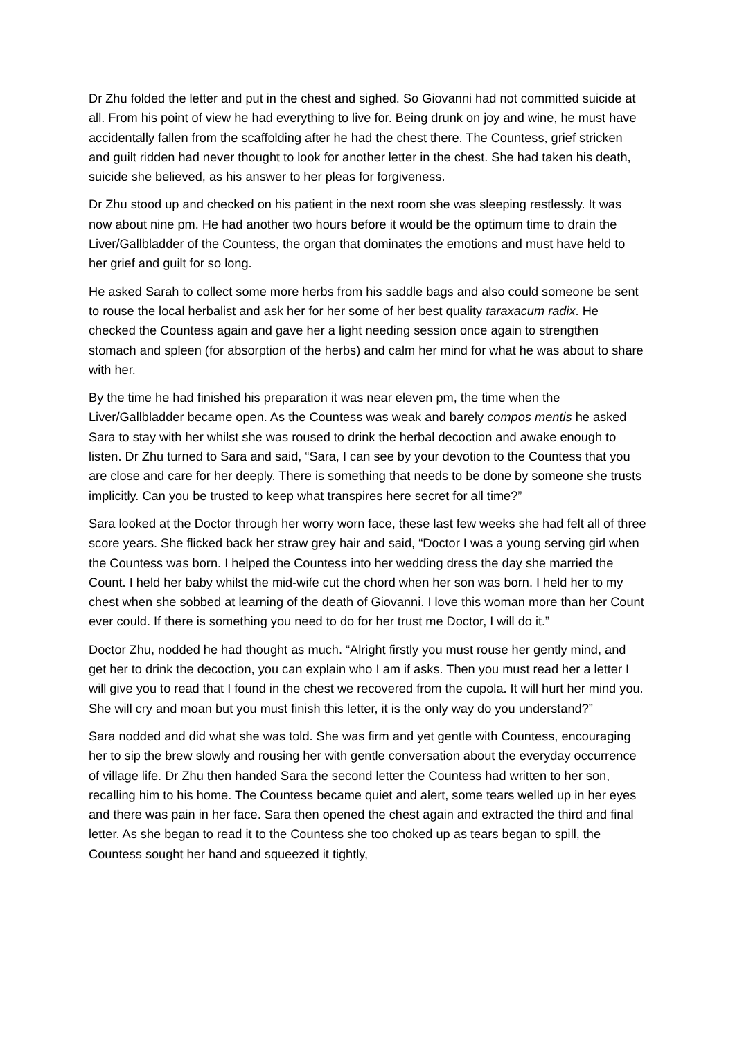Dr Zhu folded the letter and put in the chest and sighed. So Giovanni had not committed suicide at all. From his point of view he had everything to live for. Being drunk on joy and wine, he must have accidentally fallen from the scaffolding after he had the chest there. The Countess, grief stricken and guilt ridden had never thought to look for another letter in the chest. She had taken his death, suicide she believed, as his answer to her pleas for forgiveness.
Dr Zhu stood up and checked on his patient in the next room she was sleeping restlessly. It was now about nine pm. He had another two hours before it would be the optimum time to drain the Liver/Gallbladder of the Countess, the organ that dominates the emotions and must have held to her grief and guilt for so long.
He asked Sarah to collect some more herbs from his saddle bags and also could someone be sent to rouse the local herbalist and ask her for her some of her best quality taraxacum radix. He checked the Countess again and gave her a light needing session once again to strengthen stomach and spleen (for absorption of the herbs) and calm her mind for what he was about to share with her.
By the time he had finished his preparation it was near eleven pm, the time when the Liver/Gallbladder became open. As the Countess was weak and barely compos mentis he asked Sara to stay with her whilst she was roused to drink the herbal decoction and awake enough to listen. Dr Zhu turned to Sara and said, “Sara, I can see by your devotion to the Countess that you are close and care for her deeply. There is something that needs to be done by someone she trusts implicitly. Can you be trusted to keep what transpires here secret for all time?”
Sara looked at the Doctor through her worry worn face, these last few weeks she had felt all of three score years. She flicked back her straw grey hair and said, “Doctor I was a young serving girl when the Countess was born. I helped the Countess into her wedding dress the day she married the Count. I held her baby whilst the mid-wife cut the chord when her son was born. I held her to my chest when she sobbed at learning of the death of Giovanni. I love this woman more than her Count ever could. If there is something you need to do for her trust me Doctor, I will do it.”
Doctor Zhu, nodded he had thought as much. “Alright firstly you must rouse her gently mind, and get her to drink the decoction, you can explain who I am if asks. Then you must read her a letter I will give you to read that I found in the chest we recovered from the cupola. It will hurt her mind you. She will cry and moan but you must finish this letter, it is the only way do you understand?”
Sara nodded and did what she was told. She was firm and yet gentle with Countess, encouraging her to sip the brew slowly and rousing her with gentle conversation about the everyday occurrence of village life. Dr Zhu then handed Sara the second letter the Countess had written to her son, recalling him to his home. The Countess became quiet and alert, some tears welled up in her eyes and there was pain in her face. Sara then opened the chest again and extracted the third and final letter. As she began to read it to the Countess she too choked up as tears began to spill, the Countess sought her hand and squeezed it tightly,